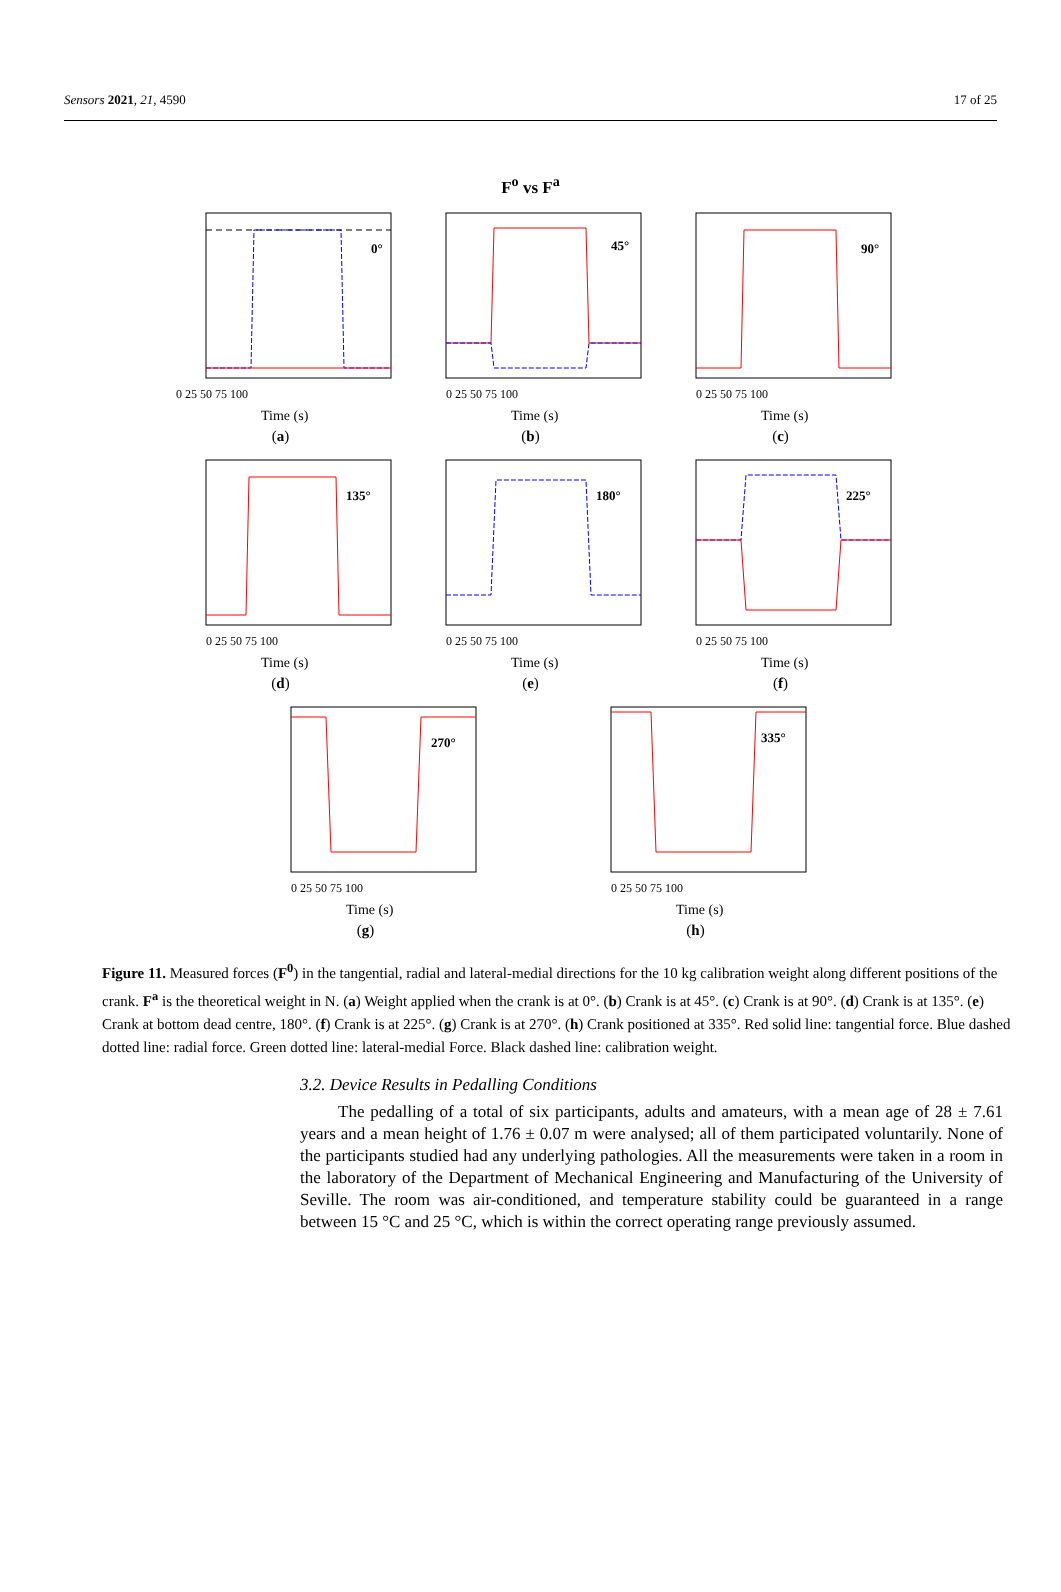Sensors 2021, 21, 4590 17 of 25
F<sup>o</sup> vs F<sup>a</sup>
0°
0 25 50 75 100
Time (s)
(a)
45°
0 25 50 75 100
Time (s)
(b)
90°
0 25 50 75 100
Time (s)
(c)
135°
0 25 50 75 100
Time (s)
(d)
180°
0 25 50 75 100
Time (s)
(e)
225°
0 25 50 75 100
Time (s)
(f)
270°
0 25 50 75 100
Time (s)
(g)
335°
0 25 50 75 100
Time (s)
(h)
Figure 11. Measured forces (F<sup>0</sup>) in the tangential, radial and lateral-medial directions for the 10 kg calibration weight along different positions of the crank. F<sup>a</sup> is the theoretical weight in N. (a) Weight applied when the crank is at 0°. (b) Crank is at 45°. (c) Crank is at 90°. (d) Crank is at 135°. (e) Crank at bottom dead centre, 180°. (f) Crank is at 225°. (g) Crank is at 270°. (h) Crank positioned at 335°. Red solid line: tangential force. Blue dashed dotted line: radial force. Green dotted line: lateral-medial Force. Black dashed line: calibration weight.
3.2. Device Results in Pedalling Conditions
The pedalling of a total of six participants, adults and amateurs, with a mean age of 28 ± 7.61 years and a mean height of 1.76 ± 0.07 m were analysed; all of them participated voluntarily. None of the participants studied had any underlying pathologies. All the measurements were taken in a room in the laboratory of the Department of Mechanical Engineering and Manufacturing of the University of Seville. The room was air-conditioned, and temperature stability could be guaranteed in a range between 15 °C and 25 °C, which is within the correct operating range previously assumed.